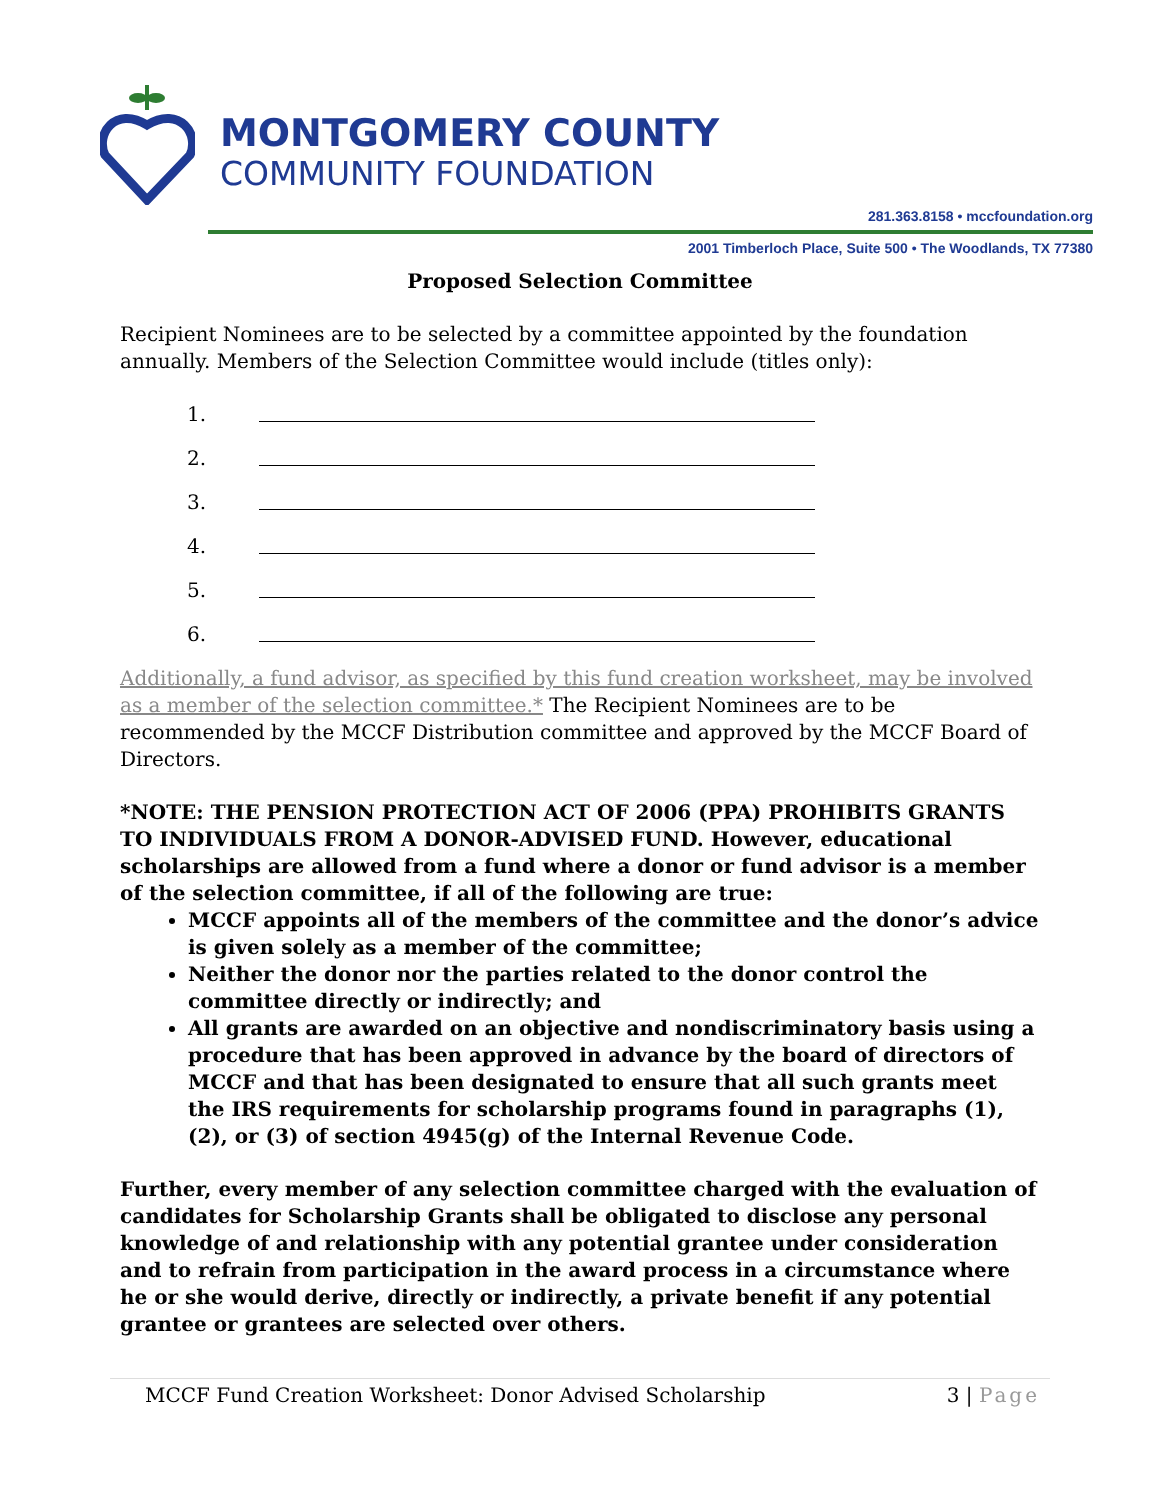MONTGOMERY COUNTY
COMMUNITY FOUNDATION
281.363.8158 • mccfoundation.org
2001 Timberloch Place, Suite 500 • The Woodlands, TX 77380
Proposed Selection Committee
Recipient Nominees are to be selected by a committee appointed by the foundation annually. Members of the Selection Committee would include (titles only):
1.
2.
3.
4.
5.
6.
Additionally, a fund advisor, as specified by this fund creation worksheet, may be involved as a member of the selection committee.* The Recipient Nominees are to be recommended by the MCCF Distribution committee and approved by the MCCF Board of Directors.
*NOTE: THE PENSION PROTECTION ACT OF 2006 (PPA) PROHIBITS GRANTS TO INDIVIDUALS FROM A DONOR-ADVISED FUND. However, educational scholarships are allowed from a fund where a donor or fund advisor is a member of the selection committee, if all of the following are true:
MCCF appoints all of the members of the committee and the donor’s advice is given solely as a member of the committee;
Neither the donor nor the parties related to the donor control the committee directly or indirectly; and
All grants are awarded on an objective and nondiscriminatory basis using a procedure that has been approved in advance by the board of directors of MCCF and that has been designated to ensure that all such grants meet the IRS requirements for scholarship programs found in paragraphs (1), (2), or (3) of section 4945(g) of the Internal Revenue Code.
Further, every member of any selection committee charged with the evaluation of candidates for Scholarship Grants shall be obligated to disclose any personal knowledge of and relationship with any potential grantee under consideration and to refrain from participation in the award process in a circumstance where he or she would derive, directly or indirectly, a private benefit if any potential grantee or grantees are selected over others.
MCCF Fund Creation Worksheet: Donor Advised Scholarship 3 | Page